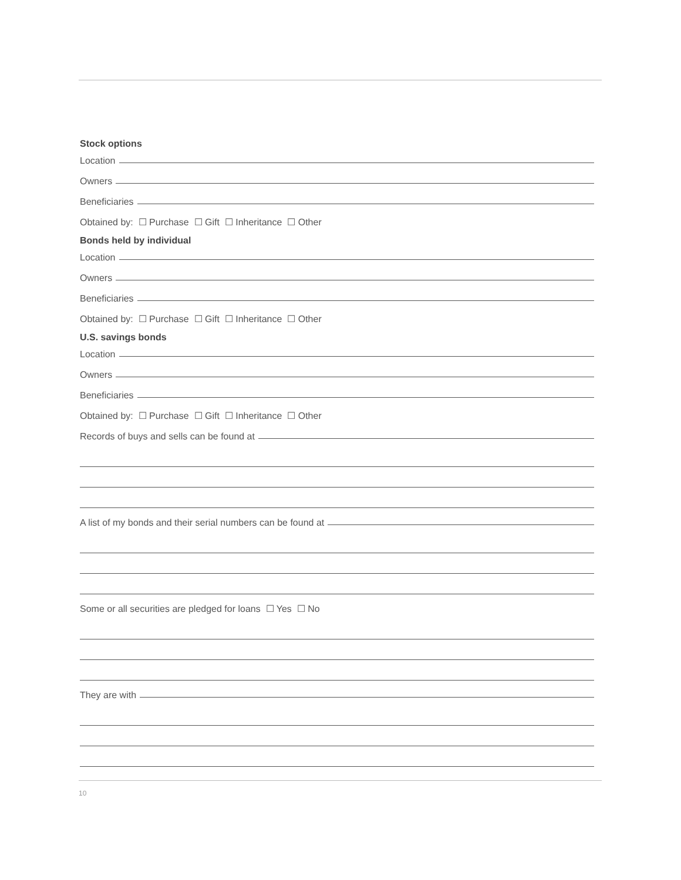Stock options
Location
Owners
Beneficiaries
Obtained by: ☐ Purchase ☐ Gift ☐ Inheritance ☐ Other
Bonds held by individual
Location
Owners
Beneficiaries
Obtained by: ☐ Purchase ☐ Gift ☐ Inheritance ☐ Other
U.S. savings bonds
Location
Owners
Beneficiaries
Obtained by: ☐ Purchase ☐ Gift ☐ Inheritance ☐ Other
Records of buys and sells can be found at
A list of my bonds and their serial numbers can be found at
Some or all securities are pledged for loans ☐ Yes ☐ No
They are with
10